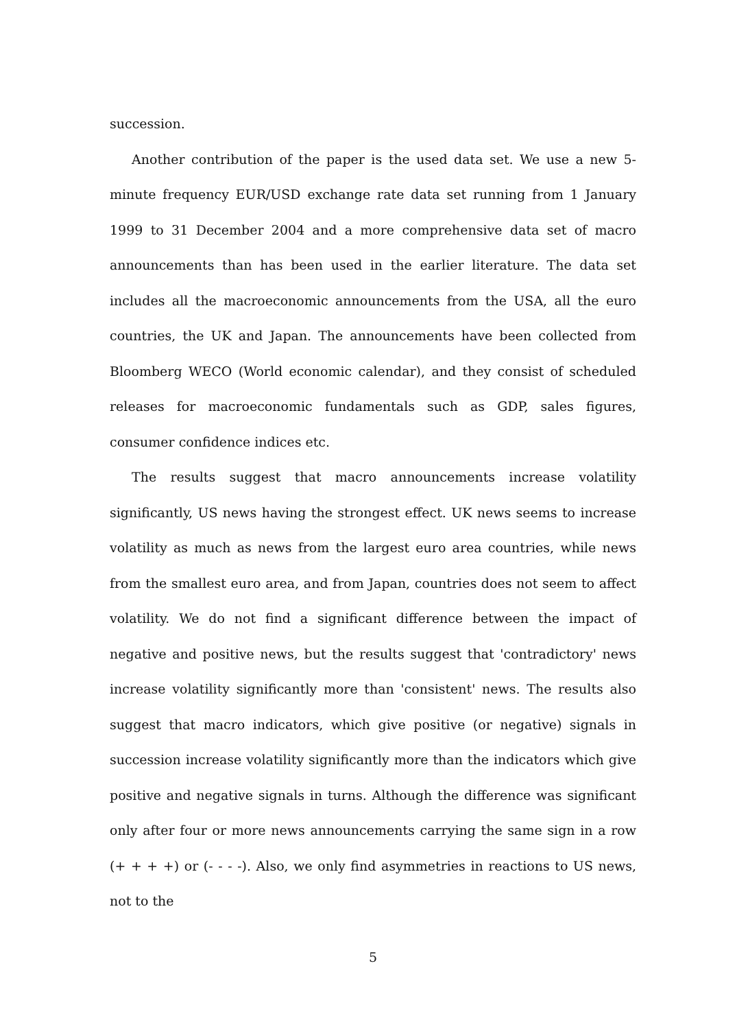succession.
Another contribution of the paper is the used data set. We use a new 5-minute frequency EUR/USD exchange rate data set running from 1 January 1999 to 31 December 2004 and a more comprehensive data set of macro announcements than has been used in the earlier literature. The data set includes all the macroeconomic announcements from the USA, all the euro countries, the UK and Japan. The announcements have been collected from Bloomberg WECO (World economic calendar), and they consist of scheduled releases for macroeconomic fundamentals such as GDP, sales figures, consumer confidence indices etc.
The results suggest that macro announcements increase volatility significantly, US news having the strongest effect. UK news seems to increase volatility as much as news from the largest euro area countries, while news from the smallest euro area, and from Japan, countries does not seem to affect volatility. We do not find a significant difference between the impact of negative and positive news, but the results suggest that 'contradictory' news increase volatility significantly more than 'consistent' news. The results also suggest that macro indicators, which give positive (or negative) signals in succession increase volatility significantly more than the indicators which give positive and negative signals in turns. Although the difference was significant only after four or more news announcements carrying the same sign in a row (+ + + +) or (- - - -). Also, we only find asymmetries in reactions to US news, not to the
5